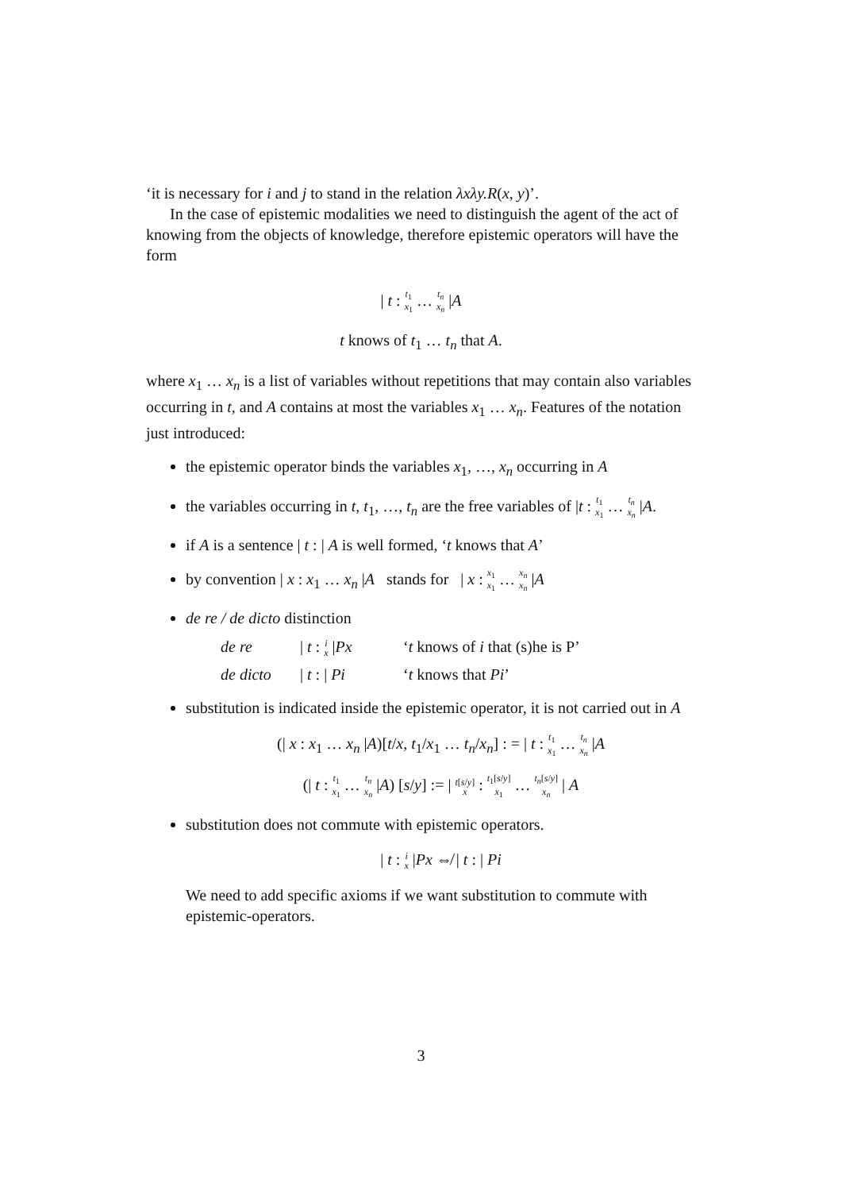‘it is necessary for i and j to stand in the relation λxλy.R(x, y)’.
In the case of epistemic modalities we need to distinguish the agent of the act of knowing from the objects of knowledge, therefore epistemic operators will have the form
| t : t<sub>1</sub>
x<sub>1</sub> … t<sub>n</sub>
x<sub>n</sub> |A
t knows of t<sub>1</sub> … t<sub>n</sub> that A.
where x<sub>1</sub> … x<sub>n</sub> is a list of variables without repetitions that may contain also variables occurring in t, and A contains at most the variables x<sub>1</sub> … x<sub>n</sub>. Features of the notation just introduced:
the epistemic operator binds the variables x<sub>1</sub>, …, x<sub>n</sub> occurring in A
the variables occurring in t, t<sub>1</sub>, …, t<sub>n</sub> are the free variables of |t : t<sub>1</sub>
x<sub>1</sub> … t<sub>n</sub>
x<sub>n</sub> |A.
if A is a sentence | t : | A is well formed, ‘t knows that A’
by convention | x : x<sub>1</sub> … x<sub>n</sub> |A stands for | x : x<sub>1</sub>
x<sub>1</sub> … x<sub>n</sub>
x<sub>n</sub> |A
de re / de dicto distinction
de re | t : i
x |Px ‘t knows of i that (s)he is P’ de dicto | t : | Pi ‘t knows that Pi’
substitution is indicated inside the epistemic operator, it is not carried out in A
(| x : x<sub>1</sub> … x<sub>n</sub> |A)[t/x, t<sub>1</sub>/x<sub>1</sub> … t<sub>n</sub>/x<sub>n</sub>] : = | t : t<sub>1</sub>
x<sub>1</sub> … t<sub>n</sub>
x<sub>n</sub> |A
(| t : t<sub>1</sub>
x<sub>1</sub> … t<sub>n</sub>
x<sub>n</sub> |A) [s/y] := | t[s/y]
x : t<sub>1</sub>[s/y]
x<sub>1</sub> … t<sub>n</sub>[s/y]
x<sub>n</sub> | A
substitution does not commute with epistemic operators.
| t : i
x |Px ⇎ | t : | Pi
We need to add specific axioms if we want substitution to commute with epistemic-operators.
3